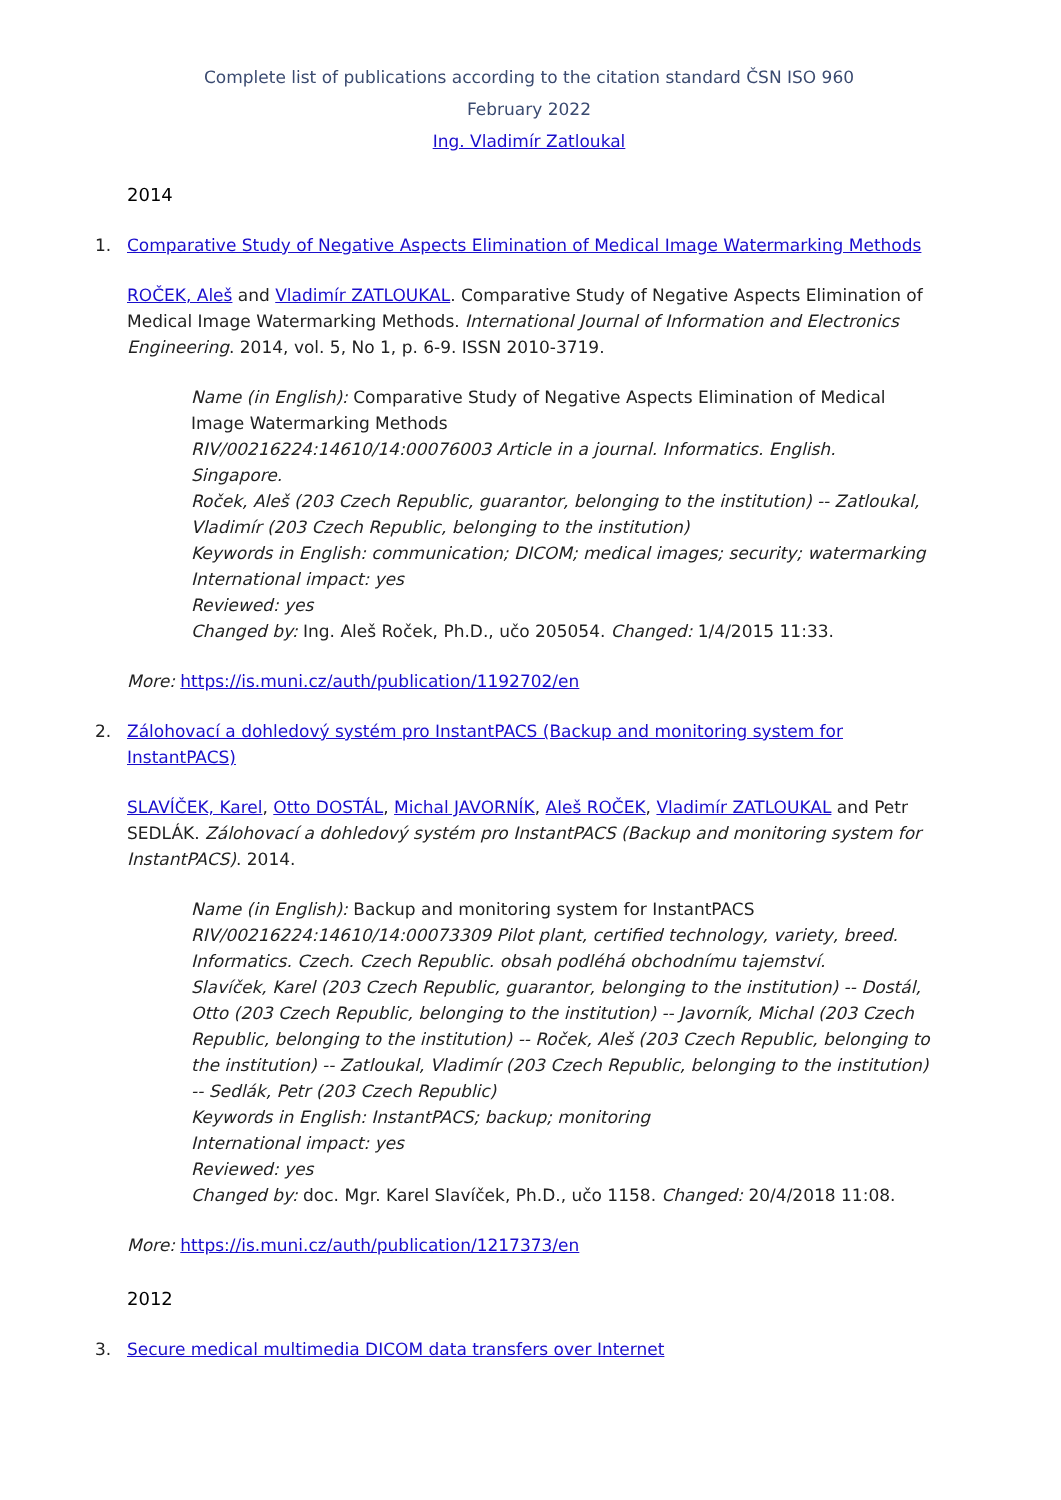Complete list of publications according to the citation standard ČSN ISO 960
February 2022
Ing. Vladimír Zatloukal
2014
1. Comparative Study of Negative Aspects Elimination of Medical Image Watermarking Methods
ROČEK, Aleš and Vladimír ZATLOUKAL. Comparative Study of Negative Aspects Elimination of Medical Image Watermarking Methods. International Journal of Information and Electronics Engineering. 2014, vol. 5, No 1, p. 6-9. ISSN 2010-3719.
Name (in English): Comparative Study of Negative Aspects Elimination of Medical Image Watermarking Methods
RIV/00216224:14610/14:00076003 Article in a journal. Informatics. English. Singapore.
Roček, Aleš (203 Czech Republic, guarantor, belonging to the institution) -- Zatloukal, Vladimír (203 Czech Republic, belonging to the institution)
Keywords in English: communication; DICOM; medical images; security; watermarking
International impact: yes
Reviewed: yes
Changed by: Ing. Aleš Roček, Ph.D., učo 205054. Changed: 1/4/2015 11:33.
More: https://is.muni.cz/auth/publication/1192702/en
2. Zálohovací a dohledový systém pro InstantPACS (Backup and monitoring system for InstantPACS)
SLAVÍČEK, Karel, Otto DOSTÁL, Michal JAVORNÍK, Aleš ROČEK, Vladimír ZATLOUKAL and Petr SEDLÁK. Zálohovací a dohledový systém pro InstantPACS (Backup and monitoring system for InstantPACS). 2014.
Name (in English): Backup and monitoring system for InstantPACS
RIV/00216224:14610/14:00073309 Pilot plant, certified technology, variety, breed. Informatics. Czech. Czech Republic. obsah podléhá obchodnímu tajemství.
Slavíček, Karel (203 Czech Republic, guarantor, belonging to the institution) -- Dostál, Otto (203 Czech Republic, belonging to the institution) -- Javorník, Michal (203 Czech Republic, belonging to the institution) -- Roček, Aleš (203 Czech Republic, belonging to the institution) -- Zatloukal, Vladimír (203 Czech Republic, belonging to the institution) -- Sedlák, Petr (203 Czech Republic)
Keywords in English: InstantPACS; backup; monitoring
International impact: yes
Reviewed: yes
Changed by: doc. Mgr. Karel Slavíček, Ph.D., učo 1158. Changed: 20/4/2018 11:08.
More: https://is.muni.cz/auth/publication/1217373/en
2012
3. Secure medical multimedia DICOM data transfers over Internet